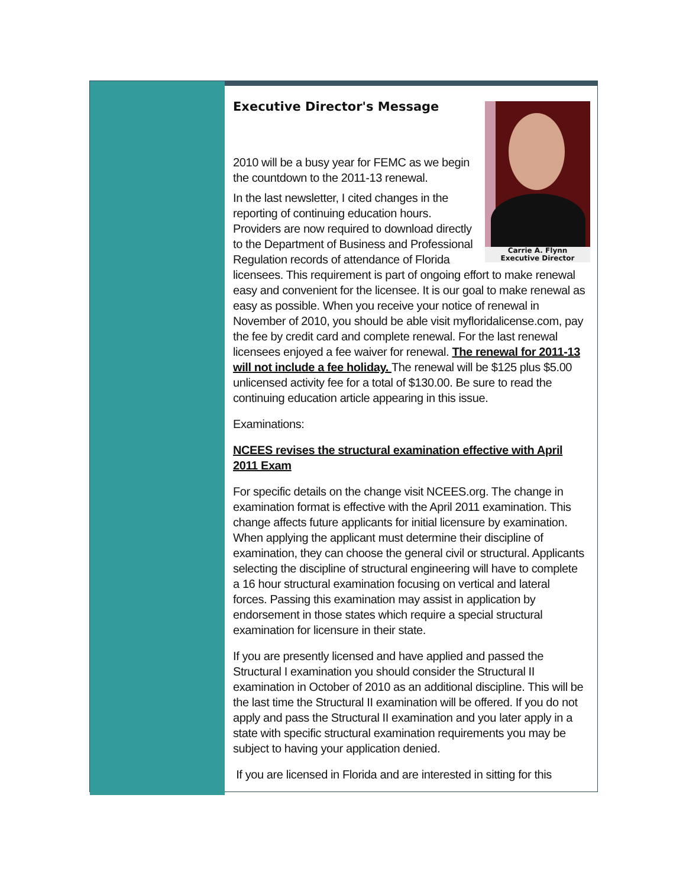Executive Director's Message
Carrie A. Flynn
Executive Director
2010 will be a busy year for FEMC as we begin the countdown to the 2011-13 renewal.
In the last newsletter, I cited changes in the reporting of continuing education hours. Providers are now required to download directly to the Department of Business and Professional Regulation records of attendance of Florida licensees. This requirement is part of ongoing effort to make renewal easy and convenient for the licensee. It is our goal to make renewal as easy as possible. When you receive your notice of renewal in November of 2010, you should be able visit myfloridalicense.com, pay the fee by credit card and complete renewal. For the last renewal licensees enjoyed a fee waiver for renewal. The renewal for 2011-13 will not include a fee holiday. The renewal will be $125 plus $5.00 unlicensed activity fee for a total of $130.00. Be sure to read the continuing education article appearing in this issue.
Examinations:
NCEES revises the structural examination effective with April 2011 Exam
For specific details on the change visit NCEES.org. The change in examination format is effective with the April 2011 examination. This change affects future applicants for initial licensure by examination. When applying the applicant must determine their discipline of examination, they can choose the general civil or structural. Applicants selecting the discipline of structural engineering will have to complete a 16 hour structural examination focusing on vertical and lateral forces. Passing this examination may assist in application by endorsement in those states which require a special structural examination for licensure in their state.
If you are presently licensed and have applied and passed the Structural I examination you should consider the Structural II examination in October of 2010 as an additional discipline. This will be the last time the Structural II examination will be offered. If you do not apply and pass the Structural II examination and you later apply in a state with specific structural examination requirements you may be subject to having your application denied.
If you are licensed in Florida and are interested in sitting for this